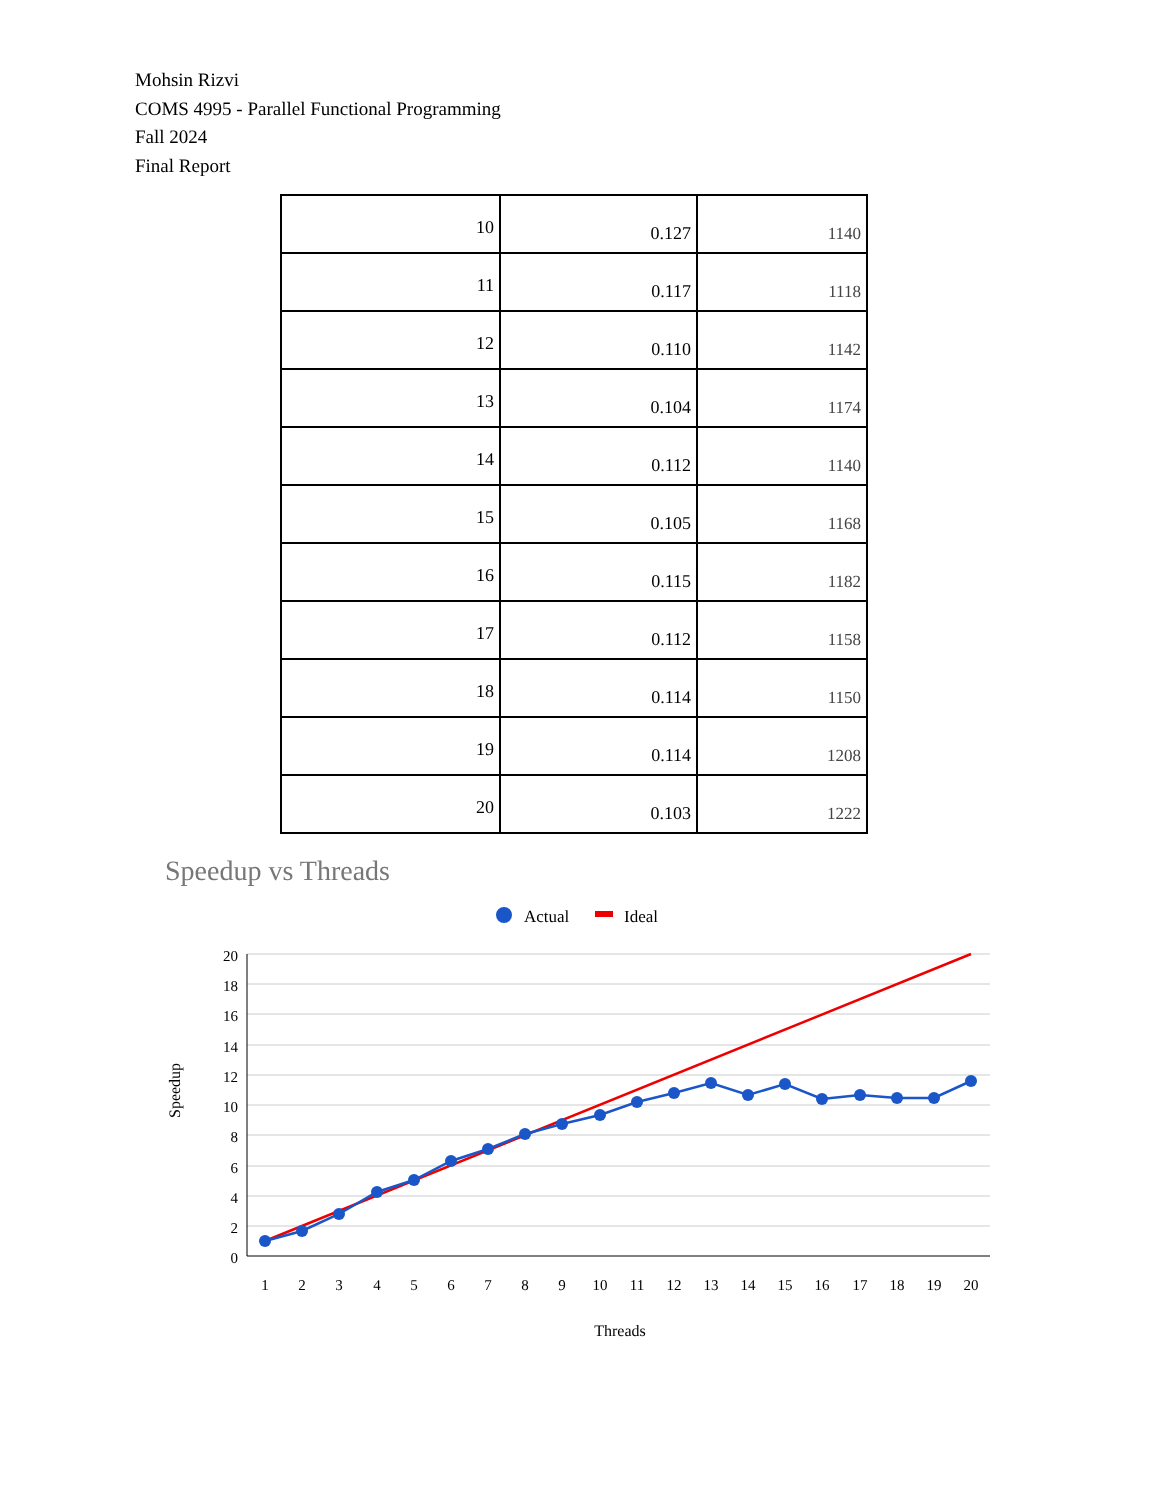Mohsin Rizvi
COMS 4995 - Parallel Functional Programming
Fall 2024
Final Report
| 10 | 0.127 | 1140 |
| 11 | 0.117 | 1118 |
| 12 | 0.110 | 1142 |
| 13 | 0.104 | 1174 |
| 14 | 0.112 | 1140 |
| 15 | 0.105 | 1168 |
| 16 | 0.115 | 1182 |
| 17 | 0.112 | 1158 |
| 18 | 0.114 | 1150 |
| 19 | 0.114 | 1208 |
| 20 | 0.103 | 1222 |
Speedup vs Threads
Actual
Ideal
20
18
16
14
12
10
8
6
4
2
0
1
2
3
4
5
6
7
8
9
10
11
12
13
14
15
16
17
18
19
20
Speedup
Threads